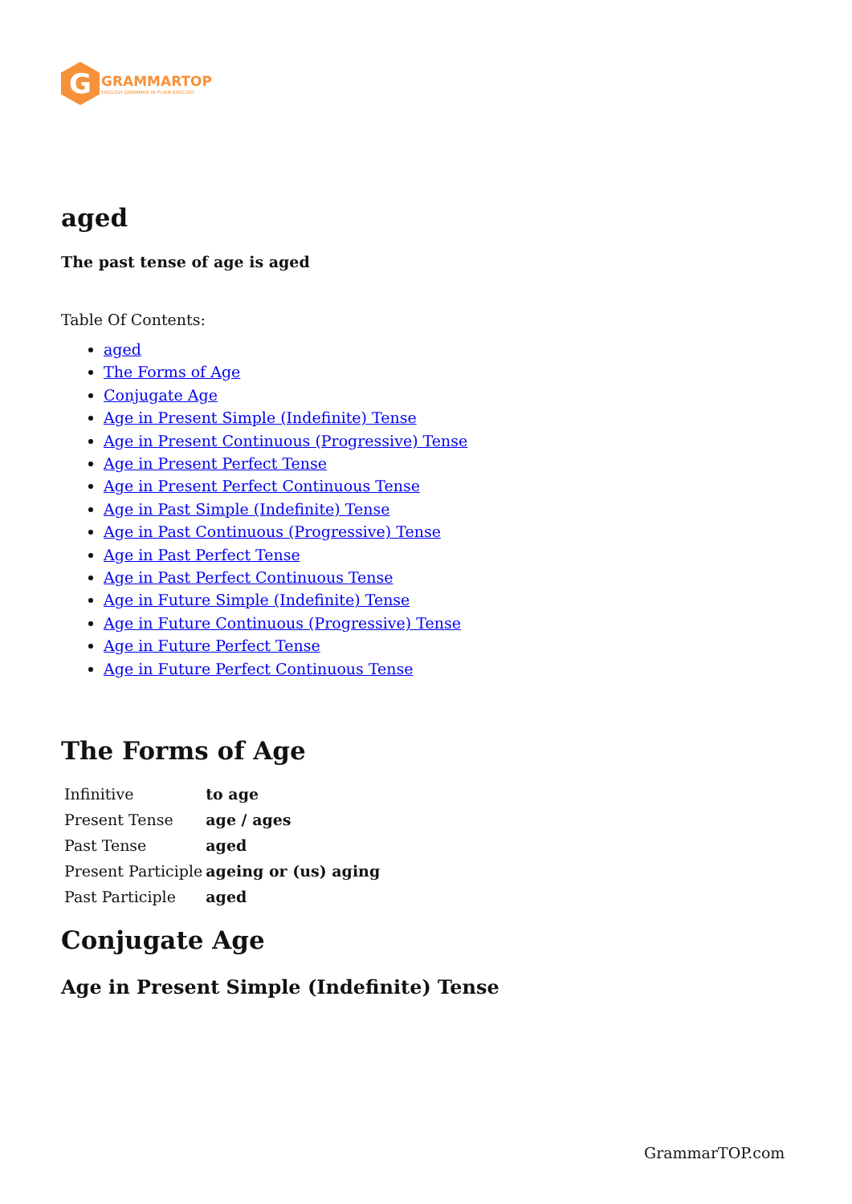G
GRAMMARTOP
ENGLISH GRAMMAR IN PLAIN ENGLISH
aged
The past tense of age is aged
Table Of Contents:
aged
The Forms of Age
Conjugate Age
Age in Present Simple (Indefinite) Tense
Age in Present Continuous (Progressive) Tense
Age in Present Perfect Tense
Age in Present Perfect Continuous Tense
Age in Past Simple (Indefinite) Tense
Age in Past Continuous (Progressive) Tense
Age in Past Perfect Tense
Age in Past Perfect Continuous Tense
Age in Future Simple (Indefinite) Tense
Age in Future Continuous (Progressive) Tense
Age in Future Perfect Tense
Age in Future Perfect Continuous Tense
The Forms of Age
| Infinitive | to age |
| Present Tense | age / ages |
| Past Tense | aged |
| Present Participle | ageing or (us) aging |
| Past Participle | aged |
Conjugate Age
Age in Present Simple (Indefinite) Tense
GrammarTOP.com